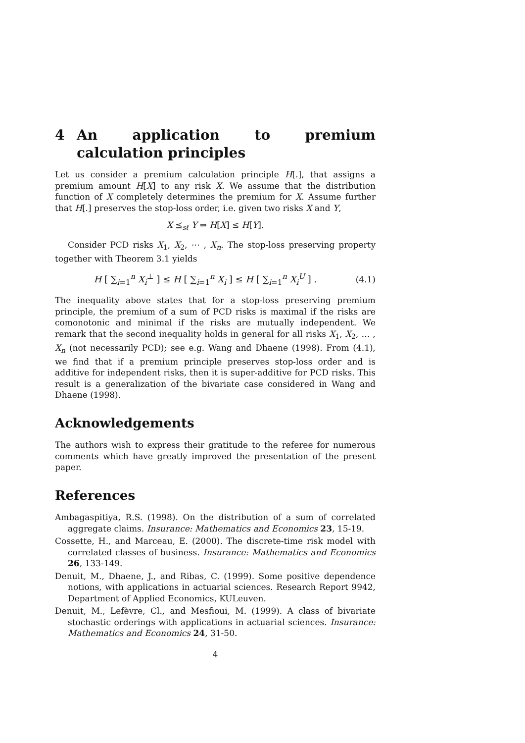4 An application to premium calculation principles
Let us consider a premium calculation principle H[.], that assigns a premium amount H[X] to any risk X. We assume that the distribution function of X completely determines the premium for X. Assume further that H[.] preserves the stop-loss order, i.e. given two risks X and Y,
X ⪯<sub>sℓ</sub> Y ⇒ H[X] ≤ H[Y].
Consider PCD risks X<sub>1</sub>, X<sub>2</sub>, ⋯ , X<sub>n</sub>. The stop-loss preserving property together with Theorem 3.1 yields
H [ ∑<sub>i=1</sub><sup>n</sup> X<sub>i</sub><sup>⊥</sup> ] ≤ H [ ∑<sub>i=1</sub><sup>n</sup> X<sub>i</sub> ] ≤ H [ ∑<sub>i=1</sub><sup>n</sup> X<sub>i</sub><sup>U</sup> ] . (4.1)
The inequality above states that for a stop-loss preserving premium principle, the premium of a sum of PCD risks is maximal if the risks are comonotonic and minimal if the risks are mutually independent. We remark that the second inequality holds in general for all risks X<sub>1</sub>, X<sub>2</sub>, … , X<sub>n</sub> (not necessarily PCD); see e.g. Wang and Dhaene (1998). From (4.1), we find that if a premium principle preserves stop-loss order and is additive for independent risks, then it is super-additive for PCD risks. This result is a generalization of the bivariate case considered in Wang and Dhaene (1998).
Acknowledgements
The authors wish to express their gratitude to the referee for numerous comments which have greatly improved the presentation of the present paper.
References
Ambagaspitiya, R.S. (1998). On the distribution of a sum of correlated aggregate claims. Insurance: Mathematics and Economics 23, 15-19.
Cossette, H., and Marceau, E. (2000). The discrete-time risk model with correlated classes of business. Insurance: Mathematics and Economics 26, 133-149.
Denuit, M., Dhaene, J., and Ribas, C. (1999). Some positive dependence notions, with applications in actuarial sciences. Research Report 9942, Department of Applied Economics, KULeuven.
Denuit, M., Lefèvre, Cl., and Mesfioui, M. (1999). A class of bivariate stochastic orderings with applications in actuarial sciences. Insurance: Mathematics and Economics 24, 31-50.
4